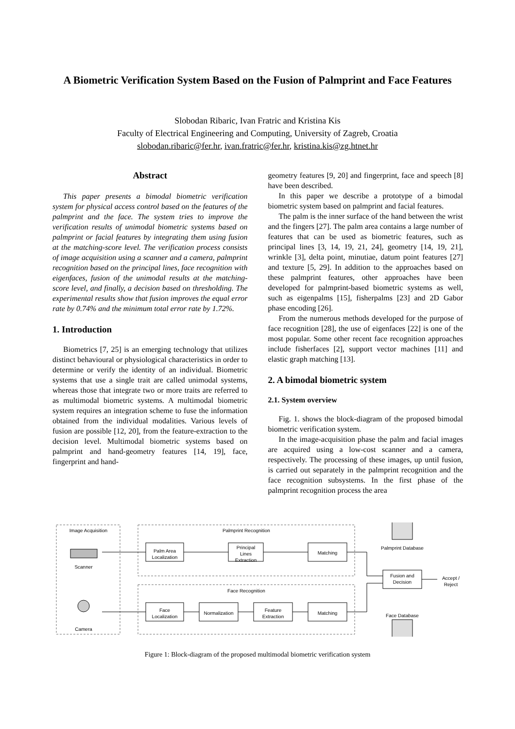A Biometric Verification System Based on the Fusion of Palmprint and Face Features
Slobodan Ribaric, Ivan Fratric and Kristina Kis
Faculty of Electrical Engineering and Computing, University of Zagreb, Croatia
slobodan.ribaric@fer.hr, ivan.fratric@fer.hr, kristina.kis@zg.htnet.hr
Abstract
This paper presents a bimodal biometric verification system for physical access control based on the features of the palmprint and the face. The system tries to improve the verification results of unimodal biometric systems based on palmprint or facial features by integrating them using fusion at the matching-score level. The verification process consists of image acquisition using a scanner and a camera, palmprint recognition based on the principal lines, face recognition with eigenfaces, fusion of the unimodal results at the matching-score level, and finally, a decision based on thresholding. The experimental results show that fusion improves the equal error rate by 0.74% and the minimum total error rate by 1.72%.
1. Introduction
Biometrics [7, 25] is an emerging technology that utilizes distinct behavioural or physiological characteristics in order to determine or verify the identity of an individual. Biometric systems that use a single trait are called unimodal systems, whereas those that integrate two or more traits are referred to as multimodal biometric systems. A multimodal biometric system requires an integration scheme to fuse the information obtained from the individual modalities. Various levels of fusion are possible [12, 20], from the feature-extraction to the decision level. Multimodal biometric systems based on palmprint and hand-geometry features [14, 19], face, fingerprint and hand-
geometry features [9, 20] and fingerprint, face and speech [8] have been described.
In this paper we describe a prototype of a bimodal biometric system based on palmprint and facial features.
The palm is the inner surface of the hand between the wrist and the fingers [27]. The palm area contains a large number of features that can be used as biometric features, such as principal lines [3, 14, 19, 21, 24], geometry [14, 19, 21], wrinkle [3], delta point, minutiae, datum point features [27] and texture [5, 29]. In addition to the approaches based on these palmprint features, other approaches have been developed for palmprint-based biometric systems as well, such as eigenpalms [15], fisherpalms [23] and 2D Gabor phase encoding [26].
From the numerous methods developed for the purpose of face recognition [28], the use of eigenfaces [22] is one of the most popular. Some other recent face recognition approaches include fisherfaces [2], support vector machines [11] and elastic graph matching [13].
2. A bimodal biometric system
2.1. System overview
Fig. 1. shows the block-diagram of the proposed bimodal biometric verification system.
In the image-acquisition phase the palm and facial images are acquired using a low-cost scanner and a camera, respectively. The processing of these images, up until fusion, is carried out separately in the palmprint recognition and the face recognition subsystems. In the first phase of the palmprint recognition process the area
Image Acquisition
Palmprint Recognition
Face Recognition
Palm Area
Localization
Principal
Lines
Extraction
Matching
Face
Localization
Normalization
Feature
Extraction
Matching
Fusion and
Decision
Accept /
Reject
Palmprint Database
Face Database
Scanner
Camera
Figure 1: Block-diagram of the proposed multimodal biometric verification system